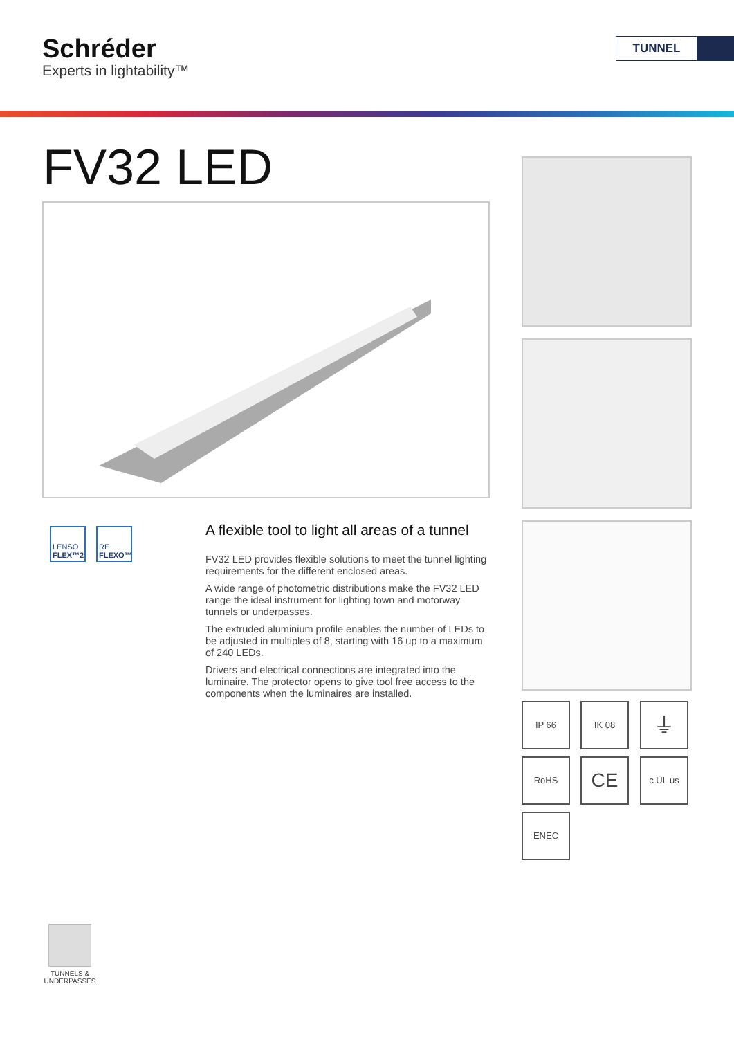Schréder
Experts in lightability™
TUNNEL
FV32 LED
LENSO
FLEX™2
RE
FLEXO™
A flexible tool to light all areas of a tunnel
FV32 LED provides flexible solutions to meet the tunnel lighting requirements for the different enclosed areas.
A wide range of photometric distributions make the FV32 LED range the ideal instrument for lighting town and motorway tunnels or underpasses.
The extruded aluminium profile enables the number of LEDs to be adjusted in multiples of 8, starting with 16 up to a maximum of 240 LEDs.
Drivers and electrical connections are integrated into the luminaire. The protector opens to give tool free access to the components when the luminaires are installed.
IP 66 IK 08 ⏚
RoHS CE c UL us
ENEC
TUNNELS &
UNDERPASSES